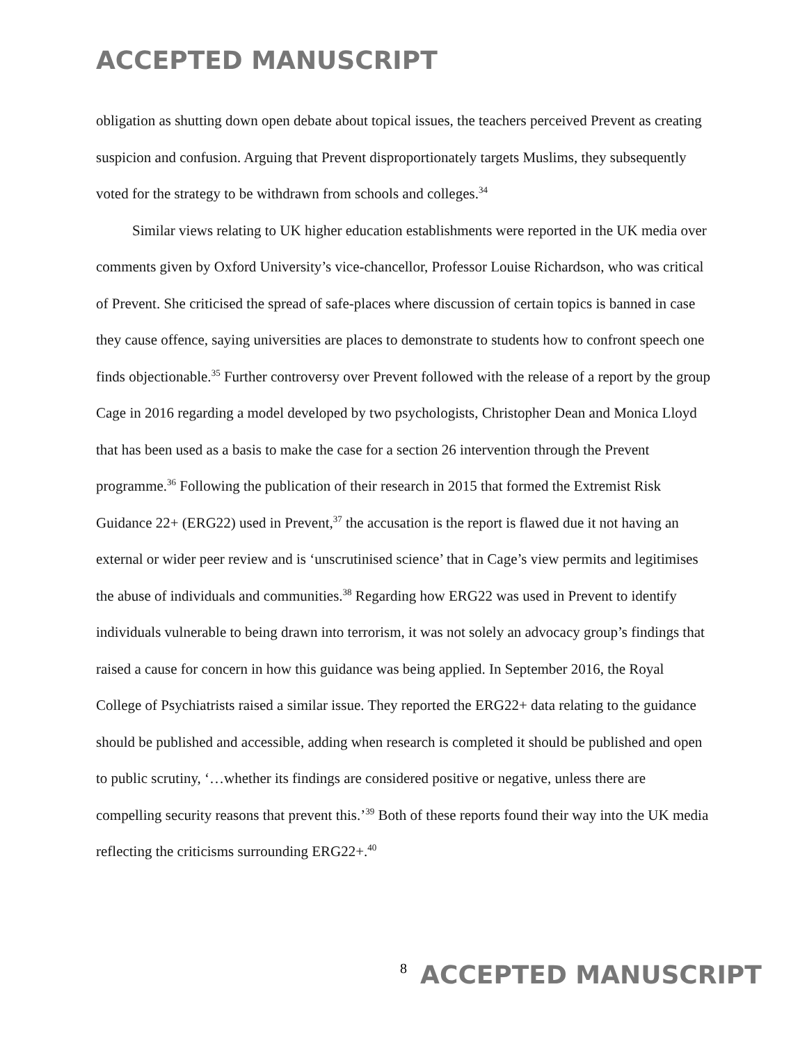ACCEPTED MANUSCRIPT
obligation as shutting down open debate about topical issues, the teachers perceived Prevent as creating suspicion and confusion. Arguing that Prevent disproportionately targets Muslims, they subsequently voted for the strategy to be withdrawn from schools and colleges.<sup>34</sup>
Similar views relating to UK higher education establishments were reported in the UK media over comments given by Oxford University’s vice-chancellor, Professor Louise Richardson, who was critical of Prevent. She criticised the spread of safe-places where discussion of certain topics is banned in case they cause offence, saying universities are places to demonstrate to students how to confront speech one finds objectionable.<sup>35</sup> Further controversy over Prevent followed with the release of a report by the group Cage in 2016 regarding a model developed by two psychologists, Christopher Dean and Monica Lloyd that has been used as a basis to make the case for a section 26 intervention through the Prevent programme.<sup>36</sup> Following the publication of their research in 2015 that formed the Extremist Risk Guidance 22+ (ERG22) used in Prevent,<sup>37</sup> the accusation is the report is flawed due it not having an external or wider peer review and is ‘unscrutinised science’ that in Cage’s view permits and legitimises the abuse of individuals and communities.<sup>38</sup> Regarding how ERG22 was used in Prevent to identify individuals vulnerable to being drawn into terrorism, it was not solely an advocacy group’s findings that raised a cause for concern in how this guidance was being applied. In September 2016, the Royal College of Psychiatrists raised a similar issue. They reported the ERG22+ data relating to the guidance should be published and accessible, adding when research is completed it should be published and open to public scrutiny, ‘…whether its findings are considered positive or negative, unless there are compelling security reasons that prevent this.’<sup>39</sup> Both of these reports found their way into the UK media reflecting the criticisms surrounding ERG22+.<sup>40</sup>
8 ACCEPTED MANUSCRIPT